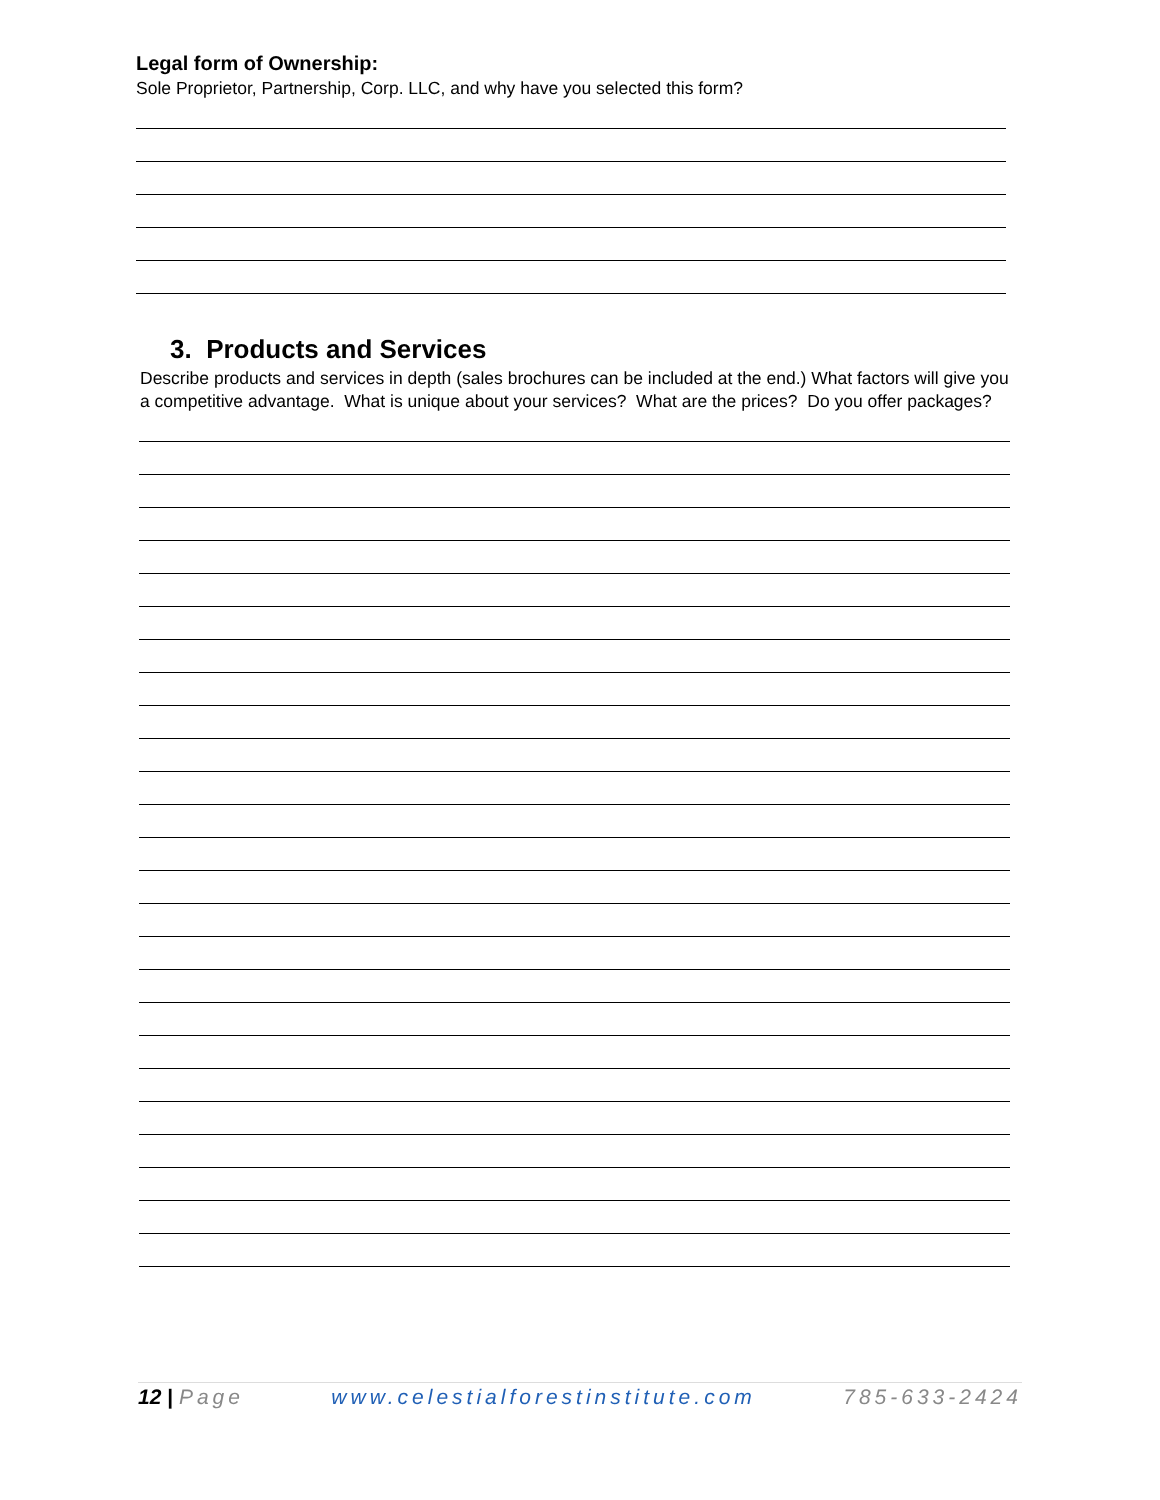Legal form of Ownership:
Sole Proprietor, Partnership, Corp. LLC, and why have you selected this form?
3. Products and Services
Describe products and services in depth (sales brochures can be included at the end.) What factors will give you a competitive advantage. What is unique about your services? What are the prices? Do you offer packages?
12 | Page www.celestialforestinstitute.com 785-633-2424